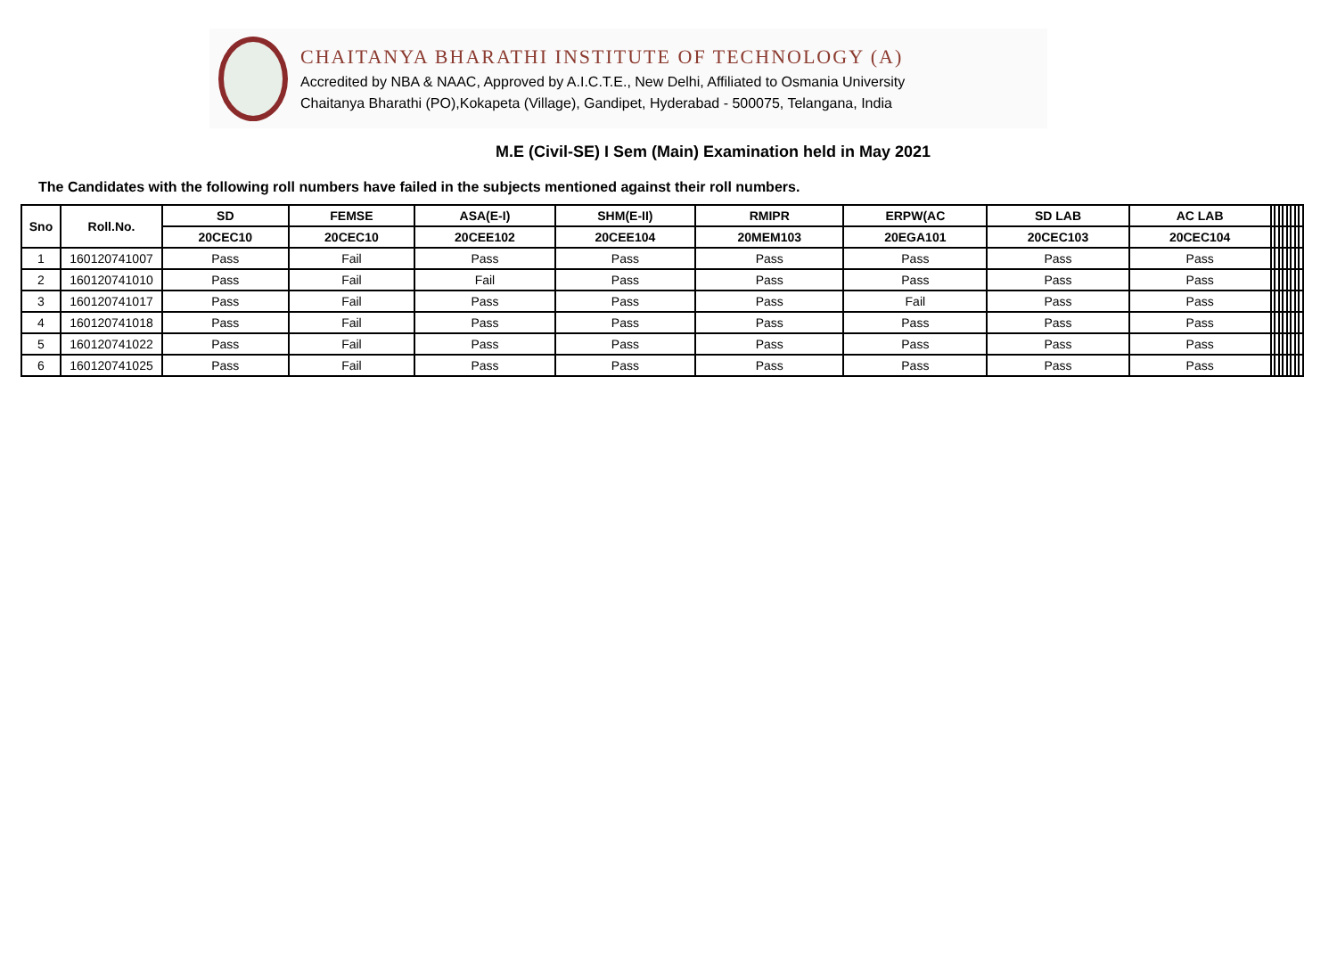CHAITANYA BHARATHI INSTITUTE OF TECHNOLOGY (A)
Accredited by NBA & NAAC, Approved by A.I.C.T.E., New Delhi, Affiliated to Osmania University
Chaitanya Bharathi (PO),Kokapeta (Village), Gandipet, Hyderabad - 500075, Telangana, India
M.E (Civil-SE) I Sem (Main) Examination held in May 2021
The Candidates with the following roll numbers have failed in the subjects mentioned against their roll numbers.
| Sno | Roll.No. | SD | FEMSE | ASA(E-I) | SHM(E-II) | RMIPR | ERPW(AC | SD LAB | AC LAB | | | | | | | | |
| --- | --- | --- | --- | --- | --- | --- | --- | --- | --- | --- | --- | --- | --- | --- | --- | --- | --- |
| | | 20CEC10 | 20CEC10 | 20CEE102 | 20CEE104 | 20MEM103 | 20EGA101 | 20CEC103 | 20CEC104 | | | | | | | | |
| 1 | 160120741007 | Pass | Fail | Pass | Pass | Pass | Pass | Pass | Pass | | | | | | | | |
| 2 | 160120741010 | Pass | Fail | Fail | Pass | Pass | Pass | Pass | Pass | | | | | | | | |
| 3 | 160120741017 | Pass | Fail | Pass | Pass | Pass | Fail | Pass | Pass | | | | | | | | |
| 4 | 160120741018 | Pass | Fail | Pass | Pass | Pass | Pass | Pass | Pass | | | | | | | | |
| 5 | 160120741022 | Pass | Fail | Pass | Pass | Pass | Pass | Pass | Pass | | | | | | | | |
| 6 | 160120741025 | Pass | Fail | Pass | Pass | Pass | Pass | Pass | Pass | | | | | | | | |